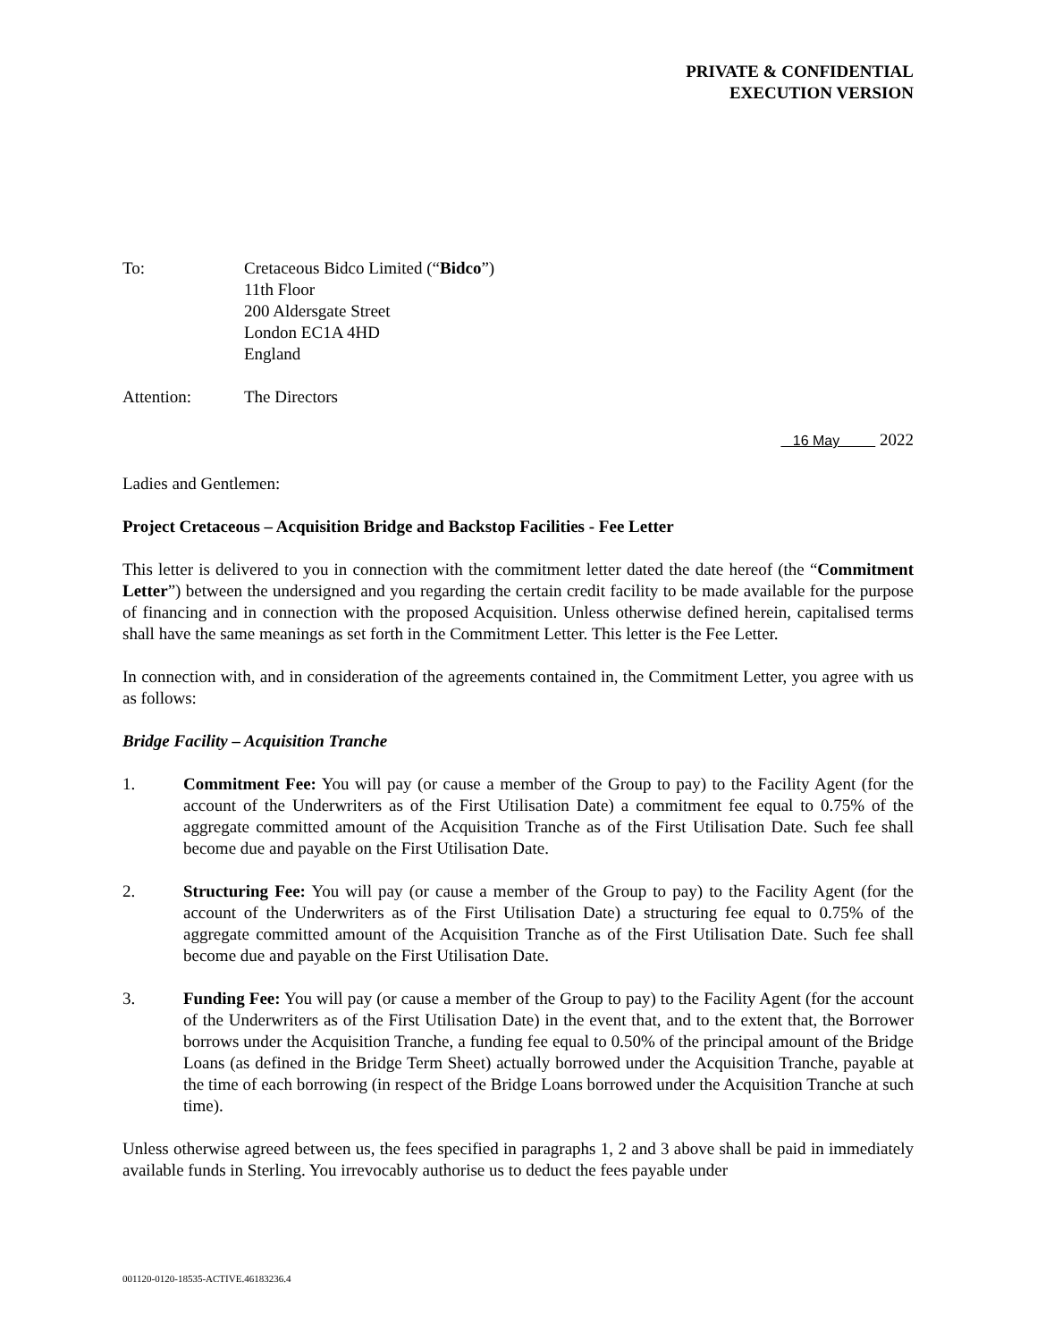PRIVATE & CONFIDENTIAL
EXECUTION VERSION
To: Cretaceous Bidco Limited (“Bidco”)
11th Floor
200 Aldersgate Street
London EC1A 4HD
England
Attention: The Directors
16 May 2022
Ladies and Gentlemen:
Project Cretaceous – Acquisition Bridge and Backstop Facilities - Fee Letter
This letter is delivered to you in connection with the commitment letter dated the date hereof (the “Commitment Letter”) between the undersigned and you regarding the certain credit facility to be made available for the purpose of financing and in connection with the proposed Acquisition. Unless otherwise defined herein, capitalised terms shall have the same meanings as set forth in the Commitment Letter. This letter is the Fee Letter.
In connection with, and in consideration of the agreements contained in, the Commitment Letter, you agree with us as follows:
Bridge Facility – Acquisition Tranche
1. Commitment Fee: You will pay (or cause a member of the Group to pay) to the Facility Agent (for the account of the Underwriters as of the First Utilisation Date) a commitment fee equal to 0.75% of the aggregate committed amount of the Acquisition Tranche as of the First Utilisation Date. Such fee shall become due and payable on the First Utilisation Date.
2. Structuring Fee: You will pay (or cause a member of the Group to pay) to the Facility Agent (for the account of the Underwriters as of the First Utilisation Date) a structuring fee equal to 0.75% of the aggregate committed amount of the Acquisition Tranche as of the First Utilisation Date. Such fee shall become due and payable on the First Utilisation Date.
3. Funding Fee: You will pay (or cause a member of the Group to pay) to the Facility Agent (for the account of the Underwriters as of the First Utilisation Date) in the event that, and to the extent that, the Borrower borrows under the Acquisition Tranche, a funding fee equal to 0.50% of the principal amount of the Bridge Loans (as defined in the Bridge Term Sheet) actually borrowed under the Acquisition Tranche, payable at the time of each borrowing (in respect of the Bridge Loans borrowed under the Acquisition Tranche at such time).
Unless otherwise agreed between us, the fees specified in paragraphs 1, 2 and 3 above shall be paid in immediately available funds in Sterling. You irrevocably authorise us to deduct the fees payable under
001120-0120-18535-ACTIVE.46183236.4